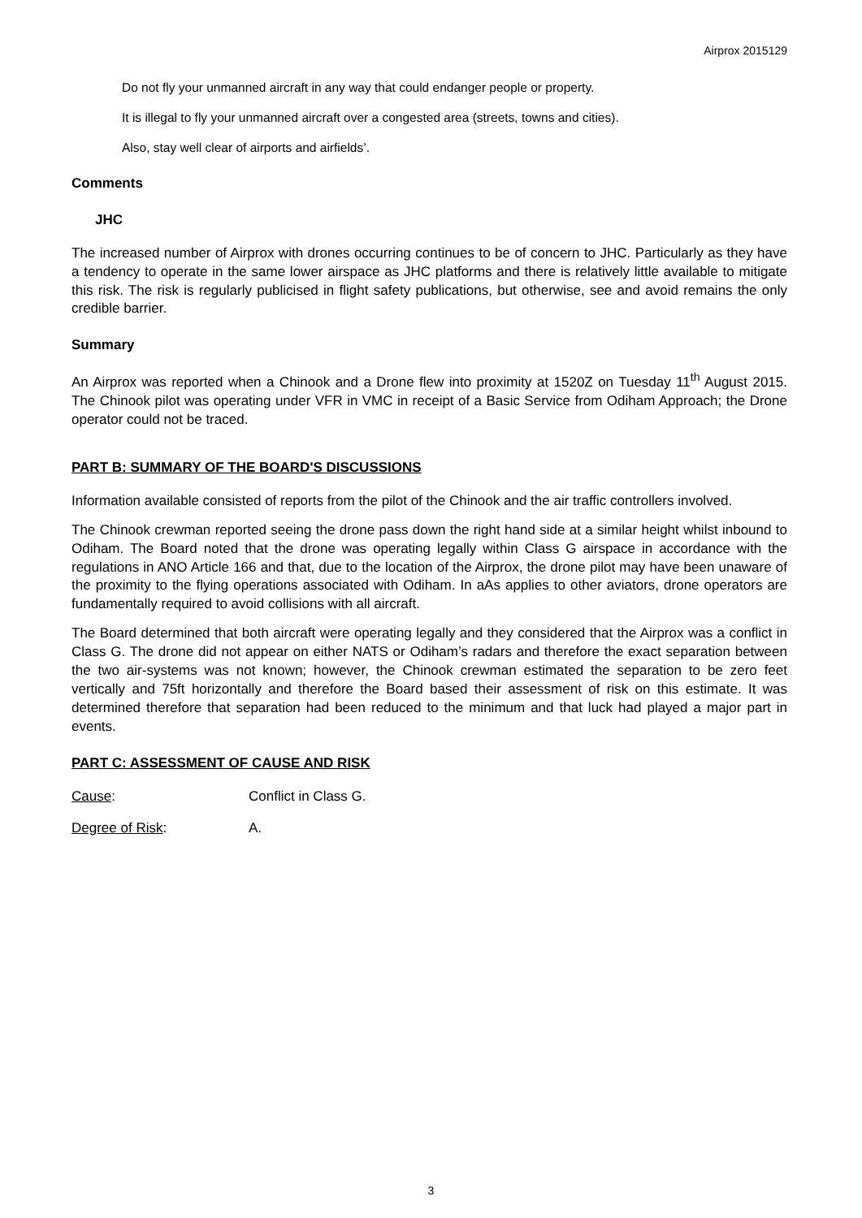Airprox 2015129
Do not fly your unmanned aircraft in any way that could endanger people or property.
It is illegal to fly your unmanned aircraft over a congested area (streets, towns and cities).
Also, stay well clear of airports and airfields’.
Comments
JHC
The increased number of Airprox with drones occurring continues to be of concern to JHC. Particularly as they have a tendency to operate in the same lower airspace as JHC platforms and there is relatively little available to mitigate this risk. The risk is regularly publicised in flight safety publications, but otherwise, see and avoid remains the only credible barrier.
Summary
An Airprox was reported when a Chinook and a Drone flew into proximity at 1520Z on Tuesday 11<sup>th</sup> August 2015. The Chinook pilot was operating under VFR in VMC in receipt of a Basic Service from Odiham Approach; the Drone operator could not be traced.
PART B: SUMMARY OF THE BOARD'S DISCUSSIONS
Information available consisted of reports from the pilot of the Chinook and the air traffic controllers involved.
The Chinook crewman reported seeing the drone pass down the right hand side at a similar height whilst inbound to Odiham. The Board noted that the drone was operating legally within Class G airspace in accordance with the regulations in ANO Article 166 and that, due to the location of the Airprox, the drone pilot may have been unaware of the proximity to the flying operations associated with Odiham. In aAs applies to other aviators, drone operators are fundamentally required to avoid collisions with all aircraft.
The Board determined that both aircraft were operating legally and they considered that the Airprox was a conflict in Class G. The drone did not appear on either NATS or Odiham’s radars and therefore the exact separation between the two air-systems was not known; however, the Chinook crewman estimated the separation to be zero feet vertically and 75ft horizontally and therefore the Board based their assessment of risk on this estimate. It was determined therefore that separation had been reduced to the minimum and that luck had played a major part in events.
PART C: ASSESSMENT OF CAUSE AND RISK
Cause: Conflict in Class G.
Degree of Risk: A.
3